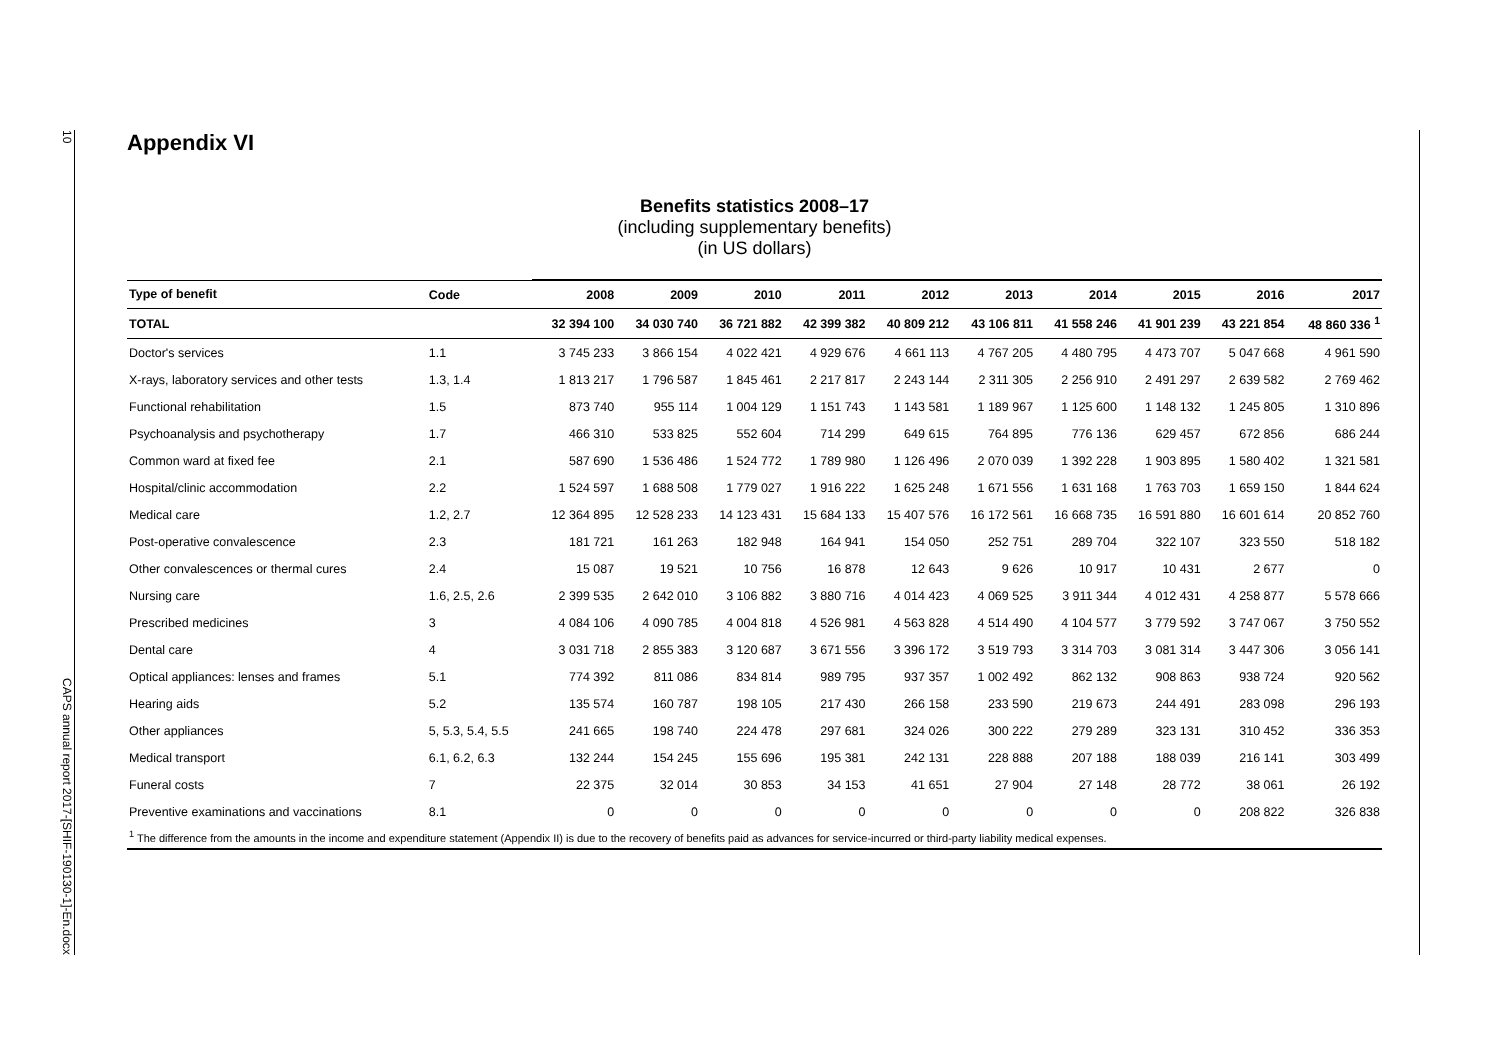10 CAPS annual report 2017-[SHIF-190130-1]-En.docx
Appendix VI
Benefits statistics 2008–17
(including supplementary benefits)
(in US dollars)
| Type of benefit | Code | 2008 | 2009 | 2010 | 2011 | 2012 | 2013 | 2014 | 2015 | 2016 | 2017 |
| --- | --- | --- | --- | --- | --- | --- | --- | --- | --- | --- | --- |
| TOTAL | | 32 394 100 | 34 030 740 | 36 721 882 | 42 399 382 | 40 809 212 | 43 106 811 | 41 558 246 | 41 901 239 | 43 221 854 | 48 860 336 <sup>1</sup> |
| Doctor's services | 1.1 | 3 745 233 | 3 866 154 | 4 022 421 | 4 929 676 | 4 661 113 | 4 767 205 | 4 480 795 | 4 473 707 | 5 047 668 | 4 961 590 |
| X-rays, laboratory services and other tests | 1.3, 1.4 | 1 813 217 | 1 796 587 | 1 845 461 | 2 217 817 | 2 243 144 | 2 311 305 | 2 256 910 | 2 491 297 | 2 639 582 | 2 769 462 |
| Functional rehabilitation | 1.5 | 873 740 | 955 114 | 1 004 129 | 1 151 743 | 1 143 581 | 1 189 967 | 1 125 600 | 1 148 132 | 1 245 805 | 1 310 896 |
| Psychoanalysis and psychotherapy | 1.7 | 466 310 | 533 825 | 552 604 | 714 299 | 649 615 | 764 895 | 776 136 | 629 457 | 672 856 | 686 244 |
| Common ward at fixed fee | 2.1 | 587 690 | 1 536 486 | 1 524 772 | 1 789 980 | 1 126 496 | 2 070 039 | 1 392 228 | 1 903 895 | 1 580 402 | 1 321 581 |
| Hospital/clinic accommodation | 2.2 | 1 524 597 | 1 688 508 | 1 779 027 | 1 916 222 | 1 625 248 | 1 671 556 | 1 631 168 | 1 763 703 | 1 659 150 | 1 844 624 |
| Medical care | 1.2, 2.7 | 12 364 895 | 12 528 233 | 14 123 431 | 15 684 133 | 15 407 576 | 16 172 561 | 16 668 735 | 16 591 880 | 16 601 614 | 20 852 760 |
| Post-operative convalescence | 2.3 | 181 721 | 161 263 | 182 948 | 164 941 | 154 050 | 252 751 | 289 704 | 322 107 | 323 550 | 518 182 |
| Other convalescences or thermal cures | 2.4 | 15 087 | 19 521 | 10 756 | 16 878 | 12 643 | 9 626 | 10 917 | 10 431 | 2 677 | 0 |
| Nursing care | 1.6, 2.5, 2.6 | 2 399 535 | 2 642 010 | 3 106 882 | 3 880 716 | 4 014 423 | 4 069 525 | 3 911 344 | 4 012 431 | 4 258 877 | 5 578 666 |
| Prescribed medicines | 3 | 4 084 106 | 4 090 785 | 4 004 818 | 4 526 981 | 4 563 828 | 4 514 490 | 4 104 577 | 3 779 592 | 3 747 067 | 3 750 552 |
| Dental care | 4 | 3 031 718 | 2 855 383 | 3 120 687 | 3 671 556 | 3 396 172 | 3 519 793 | 3 314 703 | 3 081 314 | 3 447 306 | 3 056 141 |
| Optical appliances: lenses and frames | 5.1 | 774 392 | 811 086 | 834 814 | 989 795 | 937 357 | 1 002 492 | 862 132 | 908 863 | 938 724 | 920 562 |
| Hearing aids | 5.2 | 135 574 | 160 787 | 198 105 | 217 430 | 266 158 | 233 590 | 219 673 | 244 491 | 283 098 | 296 193 |
| Other appliances | 5, 5.3, 5.4, 5.5 | 241 665 | 198 740 | 224 478 | 297 681 | 324 026 | 300 222 | 279 289 | 323 131 | 310 452 | 336 353 |
| Medical transport | 6.1, 6.2, 6.3 | 132 244 | 154 245 | 155 696 | 195 381 | 242 131 | 228 888 | 207 188 | 188 039 | 216 141 | 303 499 |
| Funeral costs | 7 | 22 375 | 32 014 | 30 853 | 34 153 | 41 651 | 27 904 | 27 148 | 28 772 | 38 061 | 26 192 |
| Preventive examinations and vaccinations | 8.1 | 0 | 0 | 0 | 0 | 0 | 0 | 0 | 0 | 208 822 | 326 838 |
| <sup>1</sup> The difference from the amounts in the income and expenditure statement (Appendix II) is due to the recovery of benefits paid as advances for service-incurred or third-party liability medical expenses. | | | | | | | | | | | |